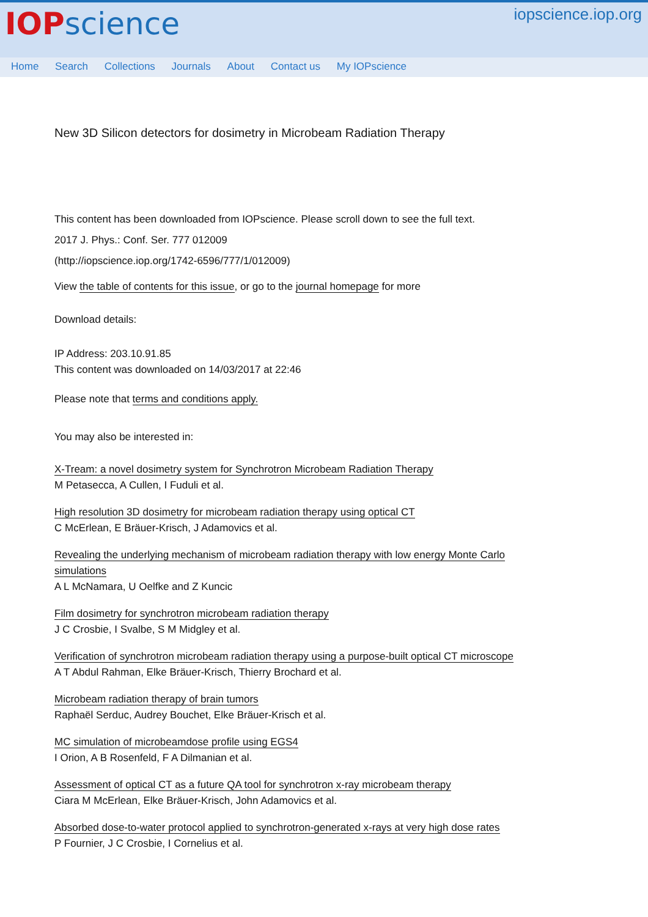IOPscience
iopscience.iop.org
Home Search Collections Journals About Contact us My IOPscience
New 3D Silicon detectors for dosimetry in Microbeam Radiation Therapy
This content has been downloaded from IOPscience. Please scroll down to see the full text.
2017 J. Phys.: Conf. Ser. 777 012009
(http://iopscience.iop.org/1742-6596/777/1/012009)
View the table of contents for this issue, or go to the journal homepage for more
Download details:
IP Address: 203.10.91.85
This content was downloaded on 14/03/2017 at 22:46
Please note that terms and conditions apply.
You may also be interested in:
X-Tream: a novel dosimetry system for Synchrotron Microbeam Radiation Therapy
M Petasecca, A Cullen, I Fuduli et al.
High resolution 3D dosimetry for microbeam radiation therapy using optical CT
C McErlean, E Bräuer-Krisch, J Adamovics et al.
Revealing the underlying mechanism of microbeam radiation therapy with low energy Monte Carlo
simulations
A L McNamara, U Oelfke and Z Kuncic
Film dosimetry for synchrotron microbeam radiation therapy
J C Crosbie, I Svalbe, S M Midgley et al.
Verification of synchrotron microbeam radiation therapy using a purpose-built optical CT microscope
A T Abdul Rahman, Elke Bräuer-Krisch, Thierry Brochard et al.
Microbeam radiation therapy of brain tumors
Raphaël Serduc, Audrey Bouchet, Elke Bräuer-Krisch et al.
MC simulation of microbeamdose profile using EGS4
I Orion, A B Rosenfeld, F A Dilmanian et al.
Assessment of optical CT as a future QA tool for synchrotron x-ray microbeam therapy
Ciara M McErlean, Elke Bräuer-Krisch, John Adamovics et al.
Absorbed dose-to-water protocol applied to synchrotron-generated x-rays at very high dose rates
P Fournier, J C Crosbie, I Cornelius et al.